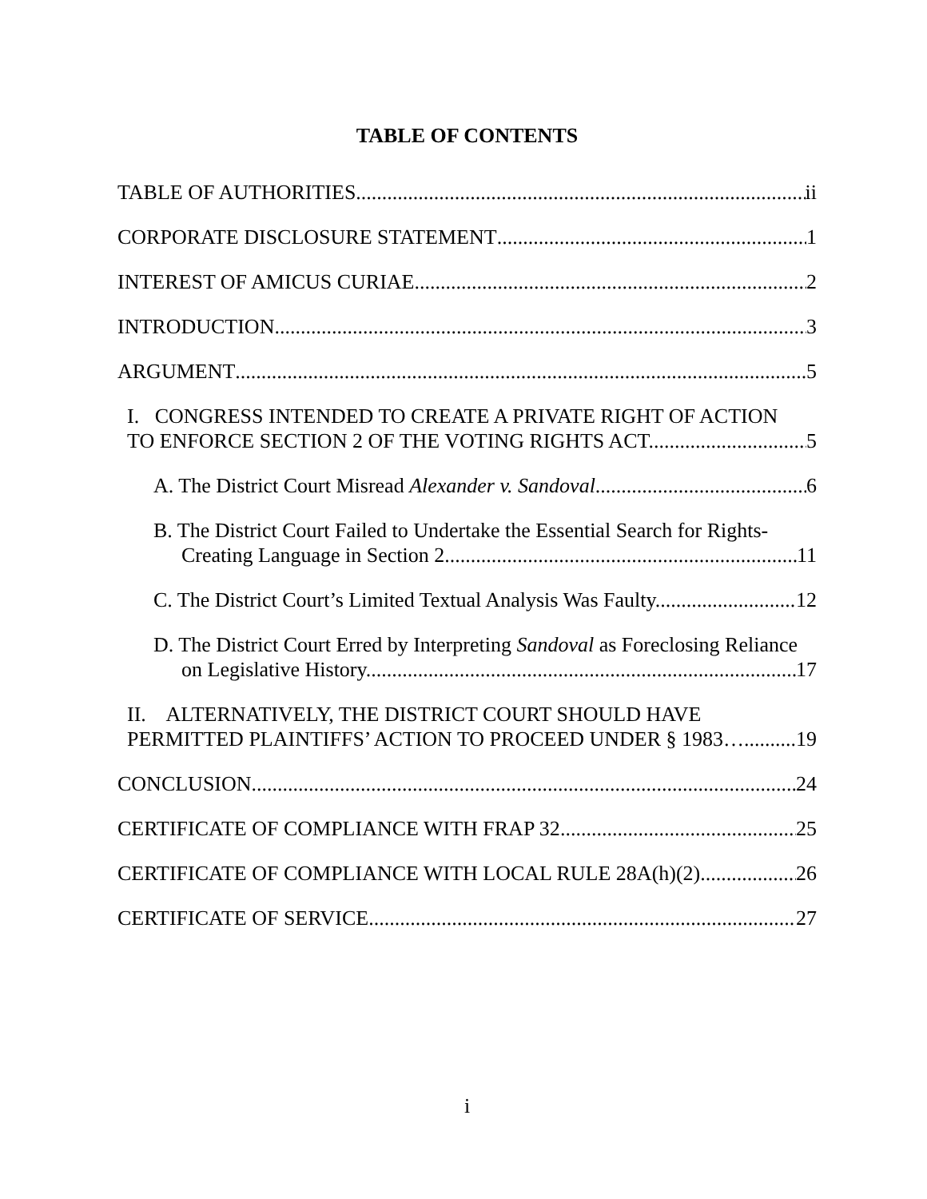TABLE OF CONTENTS
TABLE OF AUTHORITIES ii
CORPORATE DISCLOSURE STATEMENT 1
INTEREST OF AMICUS CURIAE 2
INTRODUCTION 3
ARGUMENT 5
I. CONGRESS INTENDED TO CREATE A PRIVATE RIGHT OF ACTION
TO ENFORCE SECTION 2 OF THE VOTING RIGHTS ACT. 5
A. The District Court Misread Alexander v. Sandoval. 6
B. The District Court Failed to Undertake the Essential Search for Rights-
Creating Language in Section 2. 11
C. The District Court’s Limited Textual Analysis Was Faulty. 12
D. The District Court Erred by Interpreting Sandoval as Foreclosing Reliance
on Legislative History. 17
II. ALTERNATIVELY, THE DISTRICT COURT SHOULD HAVE
PERMITTED PLAINTIFFS’ ACTION TO PROCEED UNDER § 1983… 19
CONCLUSION 24
CERTIFICATE OF COMPLIANCE WITH FRAP 32 25
CERTIFICATE OF COMPLIANCE WITH LOCAL RULE 28A(h)(2) 26
CERTIFICATE OF SERVICE 27
i